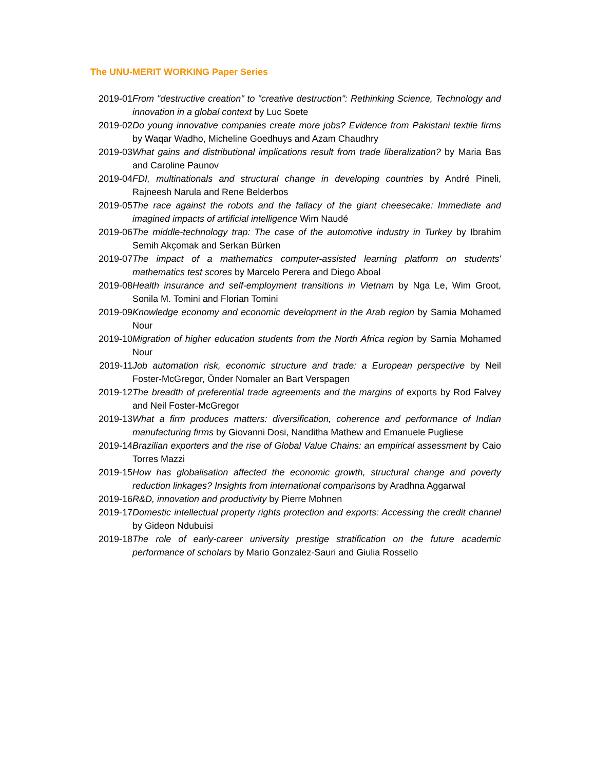The UNU-MERIT WORKING Paper Series
2019-01 From "destructive creation" to "creative destruction": Rethinking Science, Technology and innovation in a global context by Luc Soete
2019-02 Do young innovative companies create more jobs? Evidence from Pakistani textile firms by Waqar Wadho, Micheline Goedhuys and Azam Chaudhry
2019-03 What gains and distributional implications result from trade liberalization? by Maria Bas and Caroline Paunov
2019-04 FDI, multinationals and structural change in developing countries by André Pineli, Rajneesh Narula and Rene Belderbos
2019-05 The race against the robots and the fallacy of the giant cheesecake: Immediate and imagined impacts of artificial intelligence Wim Naudé
2019-06 The middle-technology trap: The case of the automotive industry in Turkey by Ibrahim Semih Akçomak and Serkan Bürken
2019-07 The impact of a mathematics computer-assisted learning platform on students' mathematics test scores by Marcelo Perera and Diego Aboal
2019-08 Health insurance and self-employment transitions in Vietnam by Nga Le, Wim Groot, Sonila M. Tomini and Florian Tomini
2019-09 Knowledge economy and economic development in the Arab region by Samia Mohamed Nour
2019-10 Migration of higher education students from the North Africa region by Samia Mohamed Nour
2019-11 Job automation risk, economic structure and trade: a European perspective by Neil Foster-McGregor, Önder Nomaler an Bart Verspagen
2019-12 The breadth of preferential trade agreements and the margins of exports by Rod Falvey and Neil Foster-McGregor
2019-13 What a firm produces matters: diversification, coherence and performance of Indian manufacturing firms by Giovanni Dosi, Nanditha Mathew and Emanuele Pugliese
2019-14 Brazilian exporters and the rise of Global Value Chains: an empirical assessment by Caio Torres Mazzi
2019-15 How has globalisation affected the economic growth, structural change and poverty reduction linkages? Insights from international comparisons by Aradhna Aggarwal
2019-16 R&D, innovation and productivity by Pierre Mohnen
2019-17 Domestic intellectual property rights protection and exports: Accessing the credit channel by Gideon Ndubuisi
2019-18 The role of early-career university prestige stratification on the future academic performance of scholars by Mario Gonzalez-Sauri and Giulia Rossello